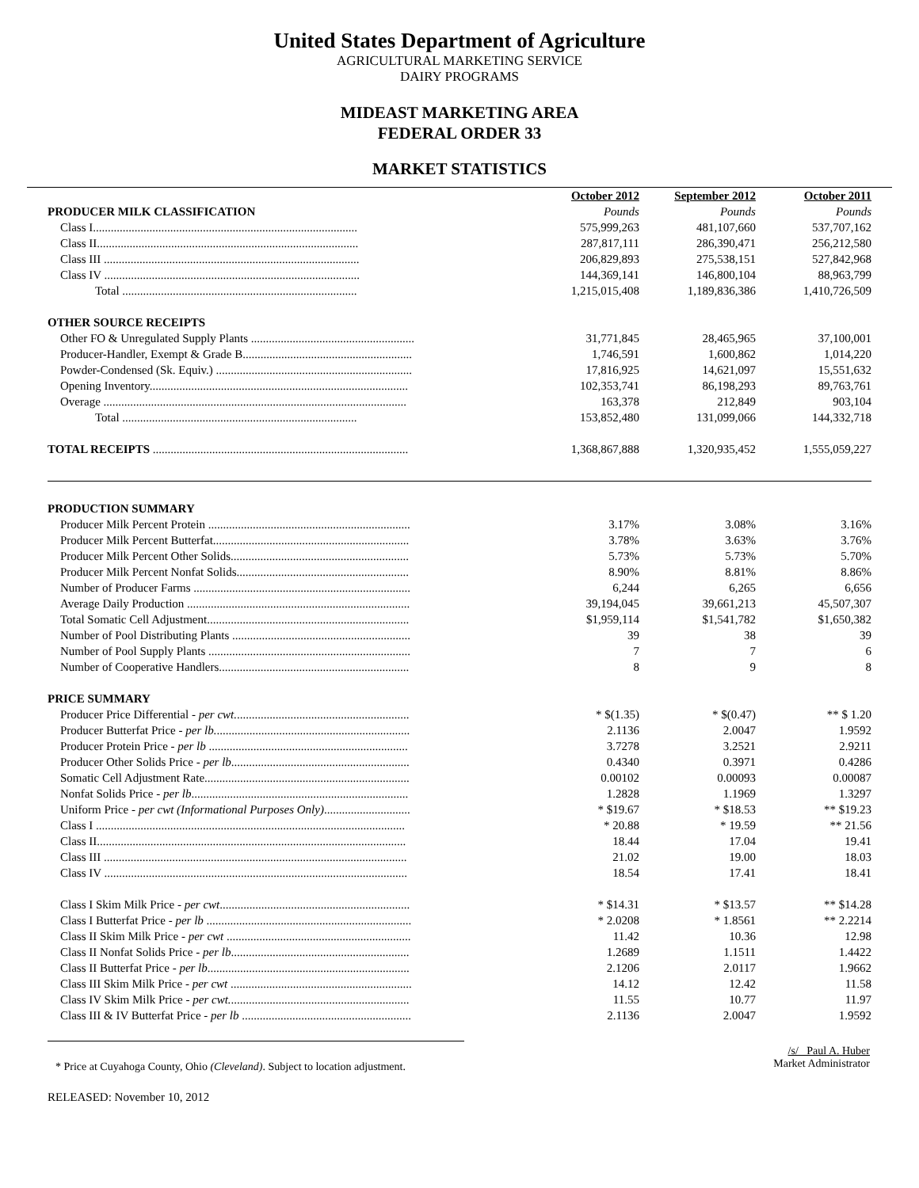United States Department of Agriculture
AGRICULTURAL MARKETING SERVICE
DAIRY PROGRAMS
MIDEAST MARKETING AREA
FEDERAL ORDER 33
MARKET STATISTICS
| | October 2012 | September 2012 | October 2011 |
| PRODUCER MILK CLASSIFICATION | Pounds | Pounds | Pounds |
| Class I......................................................................................... | 575,999,263 | 481,107,660 | 537,707,162 |
| Class II........................................................................................ | 287,817,111 | 286,390,471 | 256,212,580 |
| Class III ...................................................................................... | 206,829,893 | 275,538,151 | 527,842,968 |
| Class IV ...................................................................................... | 144,369,141 | 146,800,104 | 88,963,799 |
| Total ............................................................................... | 1,215,015,408 | 1,189,836,386 | 1,410,726,509 |
| OTHER SOURCE RECEIPTS | | | |
| Other FO & Unregulated Supply Plants ....................................................... | 31,771,845 | 28,465,965 | 37,100,001 |
| Producer-Handler, Exempt & Grade B......................................................... | 1,746,591 | 1,600,862 | 1,014,220 |
| Powder-Condensed (Sk. Equiv.) .................................................................. | 17,816,925 | 14,621,097 | 15,551,632 |
| Opening Inventory....................................................................................... | 102,353,741 | 86,198,293 | 89,763,761 |
| Overage ...................................................................................................... | 163,378 | 212,849 | 903,104 |
| Total ............................................................................... | 153,852,480 | 131,099,066 | 144,332,718 |
| TOTAL RECEIPTS ...................................................................................... | 1,368,867,888 | 1,320,935,452 | 1,555,059,227 |
| PRODUCTION SUMMARY | | | |
| Producer Milk Percent Protein .................................................................... | 3.17% | 3.08% | 3.16% |
| Producer Milk Percent Butterfat.................................................................. | 3.78% | 3.63% | 3.76% |
| Producer Milk Percent Other Solids............................................................ | 5.73% | 5.73% | 5.70% |
| Producer Milk Percent Nonfat Solids.......................................................... | 8.90% | 8.81% | 8.86% |
| Number of Producer Farms ......................................................................... | 6,244 | 6,265 | 6,656 |
| Average Daily Production ........................................................................... | 39,194,045 | 39,661,213 | 45,507,307 |
| Total Somatic Cell Adjustment.................................................................... | $1,959,114 | $1,541,782 | $1,650,382 |
| Number of Pool Distributing Plants ............................................................ | 39 | 38 | 39 |
| Number of Pool Supply Plants .................................................................... | 7 | 7 | 6 |
| Number of Cooperative Handlers................................................................ | 8 | 9 | 8 |
| PRICE SUMMARY | | | |
| Producer Price Differential - per cwt. .......................................................... | * $(1.35) | * $(0.47) | ** $ 1.20 |
| Producer Butterfat Price - per lb. ................................................................. | 2.1136 | 2.0047 | 1.9592 |
| Producer Protein Price - per lb ................................................................... | 3.7278 | 3.2521 | 2.9211 |
| Producer Other Solids Price - per lb ............................................................ | 0.4340 | 0.3971 | 0.4286 |
| Somatic Cell Adjustment Rate..................................................................... | 0.00102 | 0.00093 | 0.00087 |
| Nonfat Solids Price - per lb ......................................................................... | 1.2828 | 1.1969 | 1.3297 |
| Uniform Price - per cwt (Informational Purposes Only) ............................. | * $19.67 | * $18.53 | ** $19.23 |
| Class I ........................................................................................................ | * 20.88 | * 19.59 | ** 21.56 |
| Class II........................................................................................................ | 18.44 | 17.04 | 19.41 |
| Class III ...................................................................................................... | 21.02 | 19.00 | 18.03 |
| Class IV ...................................................................................................... | 18.54 | 17.41 | 18.41 |
| Class I Skim Milk Price - per cwt ................................................................ | * $14.31 | * $13.57 | ** $14.28 |
| Class I Butterfat Price - per lb ..................................................................... | * 2.0208 | * 1.8561 | ** 2.2214 |
| Class II Skim Milk Price - per cwt .............................................................. | 11.42 | 10.36 | 12.98 |
| Class II Nonfat Solids Price - per lb ............................................................ | 1.2689 | 1.1511 | 1.4422 |
| Class II Butterfat Price - per lb .................................................................... | 2.1206 | 2.0117 | 1.9662 |
| Class III Skim Milk Price - per cwt ............................................................. | 14.12 | 12.42 | 11.58 |
| Class IV Skim Milk Price - per cwt. ............................................................ | 11.55 | 10.77 | 11.97 |
| Class III & IV Butterfat Price - per lb ......................................................... | 2.1136 | 2.0047 | 1.9592 |
* Price at Cuyahoga County, Ohio (Cleveland). Subject to location adjustment.
/s/ Paul A. Huber
Market Administrator
RELEASED: November 10, 2012